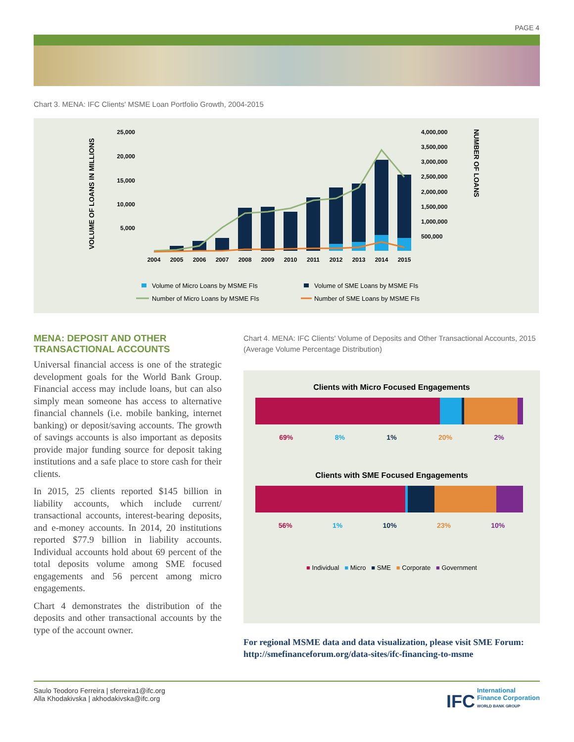PAGE 4
Chart 3. MENA: IFC Clients' MSME Loan Portfolio Growth, 2004-2015
VOLUME OF LOANS IN MILLIONS
NUMBER OF LOANS
25,000
20,000
15,000
10,000
5,000
4,000,000
3,500,000
3,000,000
2,500,000
2,000,000
1,500,000
1,000,000
500,000
2004
2005
2006
2007
2008
2009
2010
2011
2012
2013
2014
2015
Volume of Micro Loans by MSME FIs
Volume of SME Loans by MSME FIs
Number of Micro Loans by MSME FIs
Number of SME Loans by MSME FIs
MENA: DEPOSIT AND OTHER TRANSACTIONAL ACCOUNTS
Universal financial access is one of the strategic development goals for the World Bank Group. Financial access may include loans, but can also simply mean someone has access to alternative financial channels (i.e. mobile banking, internet banking) or deposit/saving accounts. The growth of savings accounts is also important as deposits provide major funding source for deposit taking institutions and a safe place to store cash for their clients.
In 2015, 25 clients reported $145 billion in liability accounts, which include current/ transactional accounts, interest-bearing deposits, and e-money accounts. In 2014, 20 institutions reported $77.9 billion in liability accounts. Individual accounts hold about 69 percent of the total deposits volume among SME focused engagements and 56 percent among micro engagements.
Chart 4 demonstrates the distribution of the deposits and other transactional accounts by the type of the account owner.
Chart 4. MENA: IFC Clients' Volume of Deposits and Other Transactional Accounts, 2015 (Average Volume Percentage Distribution)
Clients with Micro Focused Engagements
69% 8% 1% 20% 2%
Clients with SME Focused Engagements
56% 1% 10% 23% 10%
■ Individual ■ Micro ■ SME ■ Corporate ■ Government
For regional MSME data and data visualization, please visit SME Forum: http://smefinanceforum.org/data-sites/ifc-financing-to-msme
Saulo Teodoro Ferreira | sferreira1@ifc.org
Alla Khodakivska | akhodakivska@ifc.org
IFC International
Finance Corporation
WORLD BANK GROUP